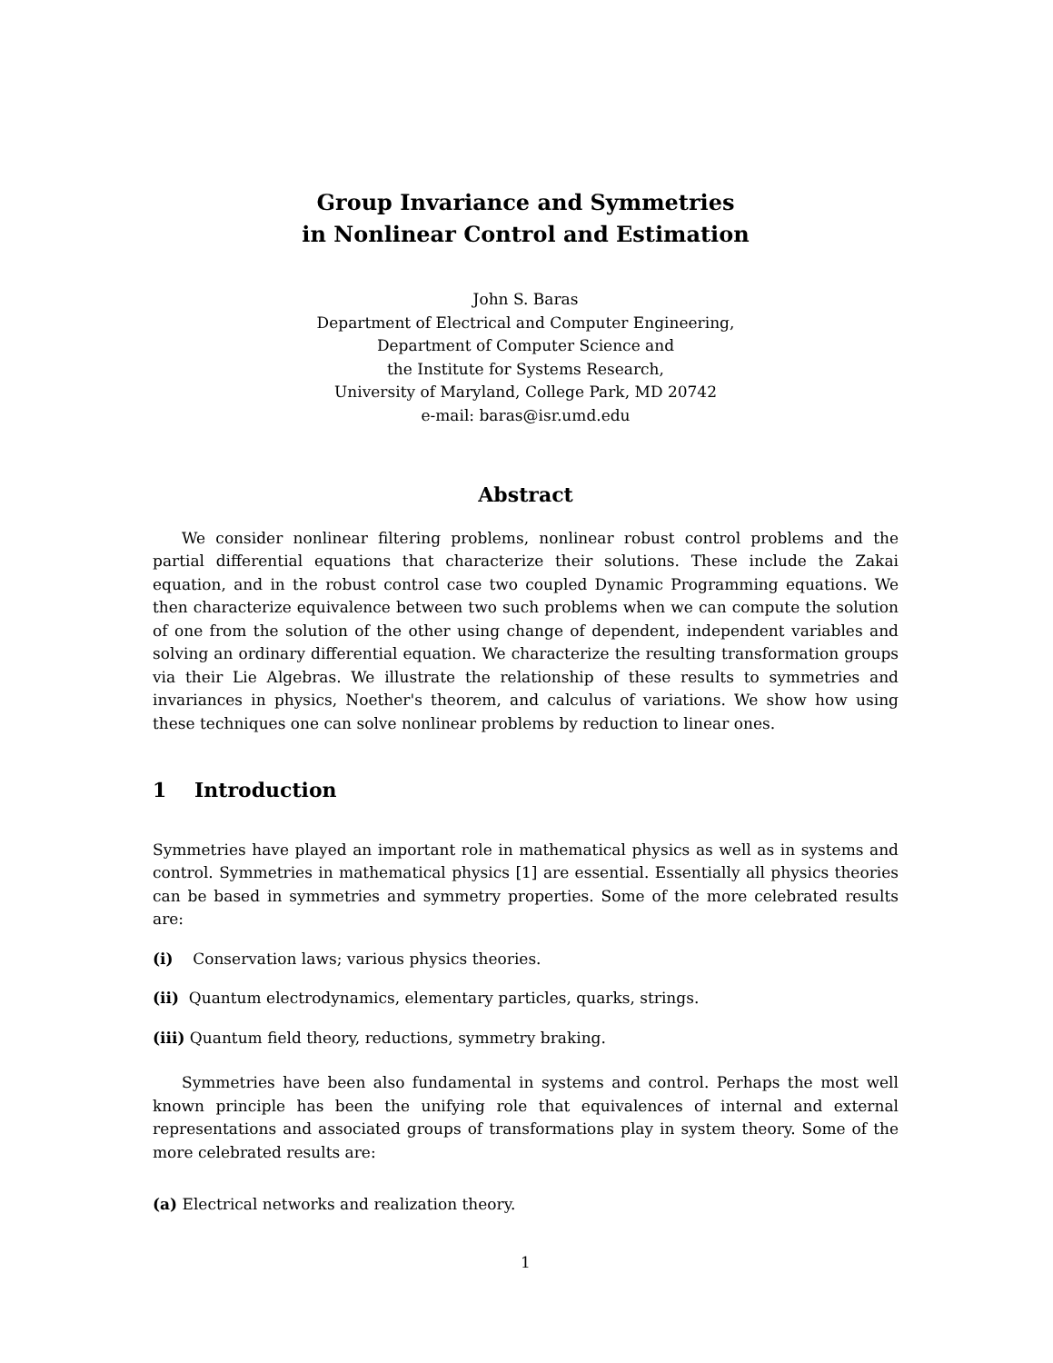Group Invariance and Symmetries
in Nonlinear Control and Estimation
John S. Baras
Department of Electrical and Computer Engineering,
Department of Computer Science and
the Institute for Systems Research,
University of Maryland, College Park, MD 20742
e-mail: baras@isr.umd.edu
Abstract
We consider nonlinear filtering problems, nonlinear robust control problems and the partial differential equations that characterize their solutions. These include the Zakai equation, and in the robust control case two coupled Dynamic Programming equations. We then characterize equivalence between two such problems when we can compute the solution of one from the solution of the other using change of dependent, independent variables and solving an ordinary differential equation. We characterize the resulting transformation groups via their Lie Algebras. We illustrate the relationship of these results to symmetries and invariances in physics, Noether's theorem, and calculus of variations. We show how using these techniques one can solve nonlinear problems by reduction to linear ones.
1 Introduction
Symmetries have played an important role in mathematical physics as well as in systems and control. Symmetries in mathematical physics [1] are essential. Essentially all physics theories can be based in symmetries and symmetry properties. Some of the more celebrated results are:
(i) Conservation laws; various physics theories.
(ii) Quantum electrodynamics, elementary particles, quarks, strings.
(iii) Quantum field theory, reductions, symmetry braking.
Symmetries have been also fundamental in systems and control. Perhaps the most well known principle has been the unifying role that equivalences of internal and external representations and associated groups of transformations play in system theory. Some of the more celebrated results are:
(a) Electrical networks and realization theory.
1